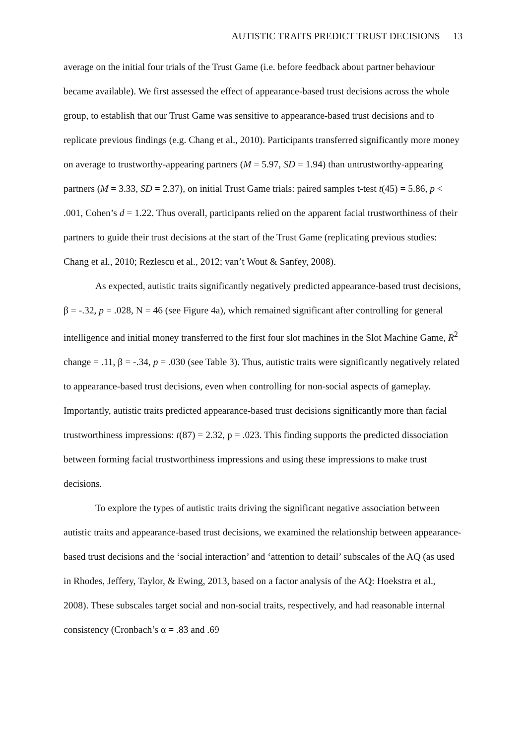AUTISTIC TRAITS PREDICT TRUST DECISIONS 13
average on the initial four trials of the Trust Game (i.e. before feedback about partner behaviour became available). We first assessed the effect of appearance-based trust decisions across the whole group, to establish that our Trust Game was sensitive to appearance-based trust decisions and to replicate previous findings (e.g. Chang et al., 2010). Participants transferred significantly more money on average to trustworthy-appearing partners (M = 5.97, SD = 1.94) than untrustworthy-appearing partners (M = 3.33, SD = 2.37), on initial Trust Game trials: paired samples t-test t(45) = 5.86, p < .001, Cohen’s d = 1.22. Thus overall, participants relied on the apparent facial trustworthiness of their partners to guide their trust decisions at the start of the Trust Game (replicating previous studies: Chang et al., 2010; Rezlescu et al., 2012; van’t Wout & Sanfey, 2008).
As expected, autistic traits significantly negatively predicted appearance-based trust decisions, β = -.32, p = .028, N = 46 (see Figure 4a), which remained significant after controlling for general intelligence and initial money transferred to the first four slot machines in the Slot Machine Game, R<sup>2</sup> change = .11, β = -.34, p = .030 (see Table 3). Thus, autistic traits were significantly negatively related to appearance-based trust decisions, even when controlling for non-social aspects of gameplay. Importantly, autistic traits predicted appearance-based trust decisions significantly more than facial trustworthiness impressions: t(87) = 2.32, p = .023. This finding supports the predicted dissociation between forming facial trustworthiness impressions and using these impressions to make trust decisions.
To explore the types of autistic traits driving the significant negative association between autistic traits and appearance-based trust decisions, we examined the relationship between appearance-based trust decisions and the ‘social interaction’ and ‘attention to detail’ subscales of the AQ (as used in Rhodes, Jeffery, Taylor, & Ewing, 2013, based on a factor analysis of the AQ: Hoekstra et al., 2008). These subscales target social and non-social traits, respectively, and had reasonable internal consistency (Cronbach’s α = .83 and .69